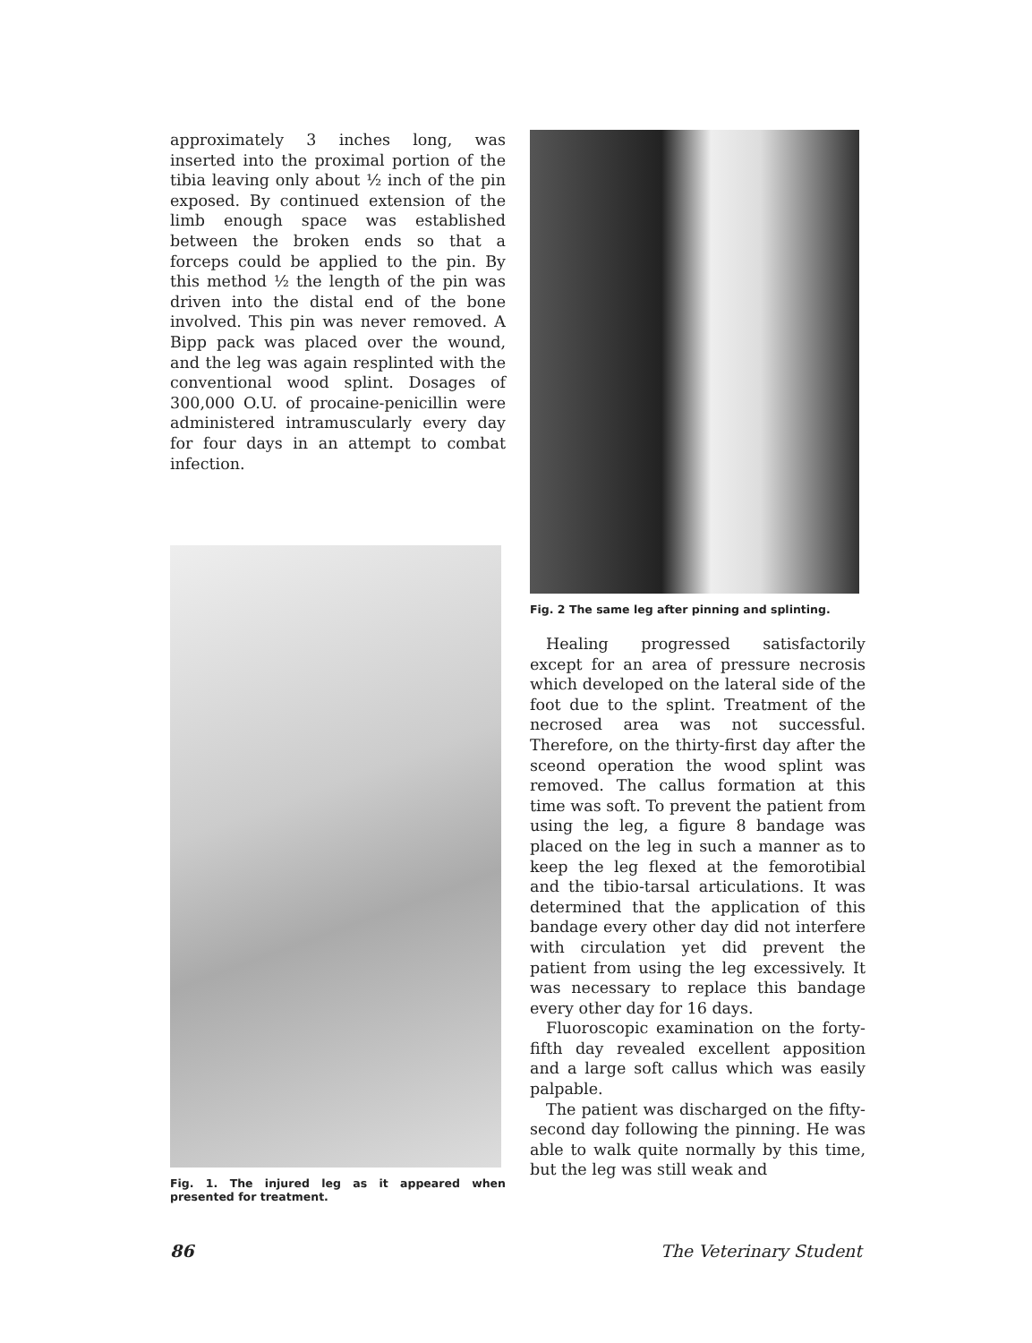approximately 3 inches long, was inserted into the proximal portion of the tibia leaving only about ½ inch of the pin exposed. By continued extension of the limb enough space was established between the broken ends so that a forceps could be applied to the pin. By this method ½ the length of the pin was driven into the distal end of the bone involved. This pin was never removed. A Bipp pack was placed over the wound, and the leg was again resplinted with the conventional wood splint. Dosages of 300,000 O.U. of procaine-penicillin were administered intramuscularly every day for four days in an attempt to combat infection.
Fig. 1. The injured leg as it appeared when presented for treatment.
Fig. 2 The same leg after pinning and splinting.
Healing progressed satisfactorily except for an area of pressure necrosis which developed on the lateral side of the foot due to the splint. Treatment of the necrosed area was not successful. Therefore, on the thirty-first day after the sceond operation the wood splint was removed. The callus formation at this time was soft. To prevent the patient from using the leg, a figure 8 bandage was placed on the leg in such a manner as to keep the leg flexed at the femorotibial and the tibio-tarsal articulations. It was determined that the application of this bandage every other day did not interfere with circulation yet did prevent the patient from using the leg excessively. It was necessary to replace this bandage every other day for 16 days.
Fluoroscopic examination on the forty-fifth day revealed excellent apposition and a large soft callus which was easily palpable.
The patient was discharged on the fifty-second day following the pinning. He was able to walk quite normally by this time, but the leg was still weak and
86 The Veterinary Student